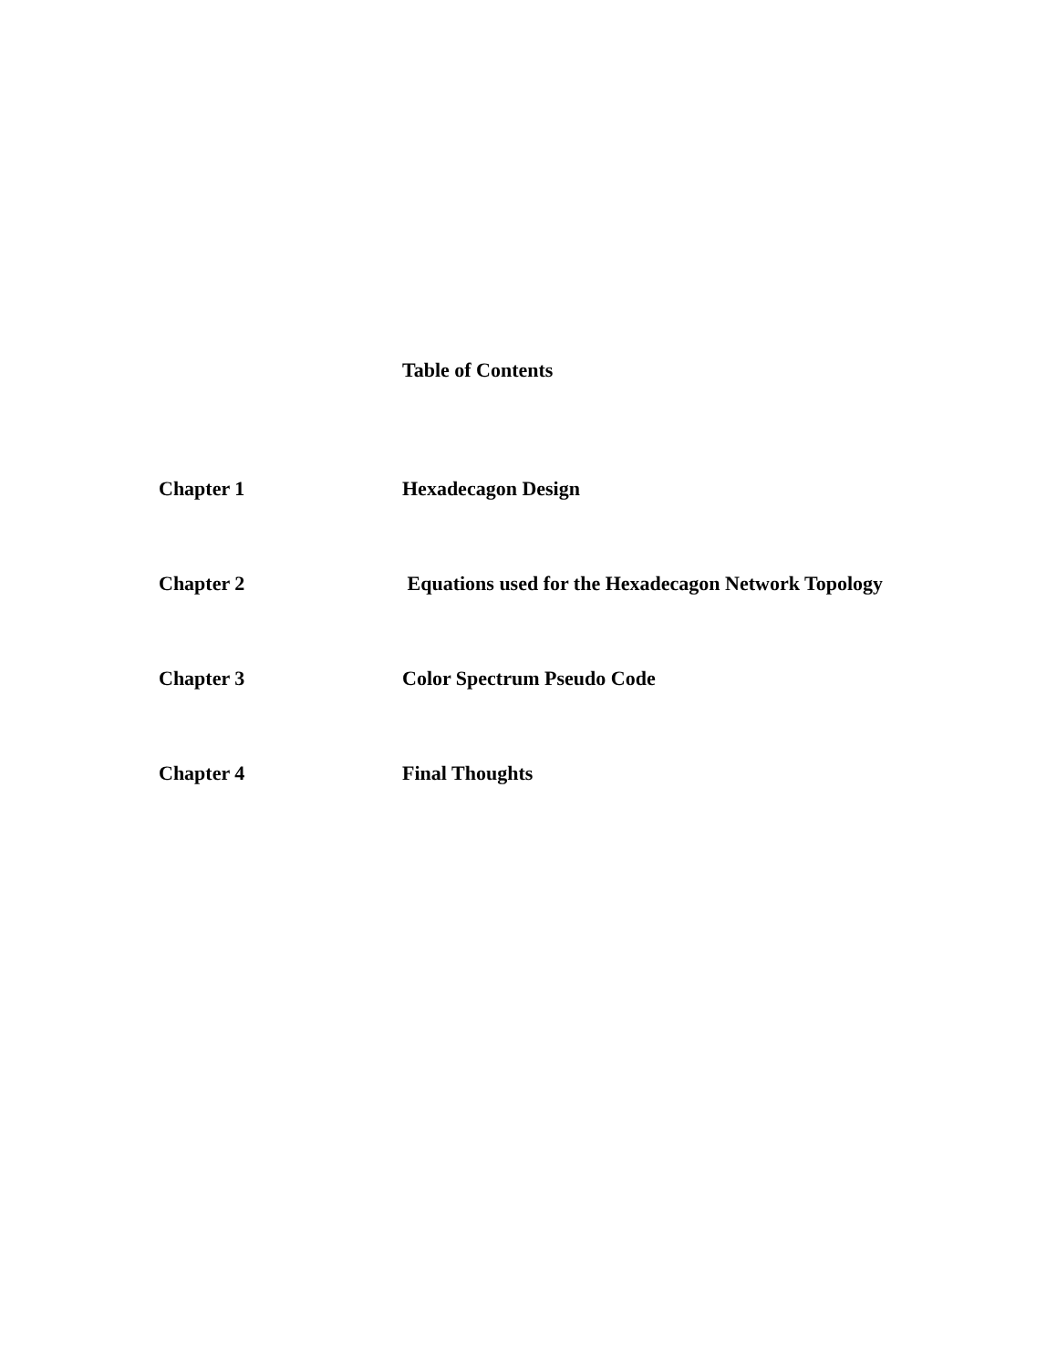Table of Contents
Chapter 1 Hexadecagon Design
Chapter 2 Equations used for the Hexadecagon Network Topology
Chapter 3 Color Spectrum Pseudo Code
Chapter 4 Final Thoughts